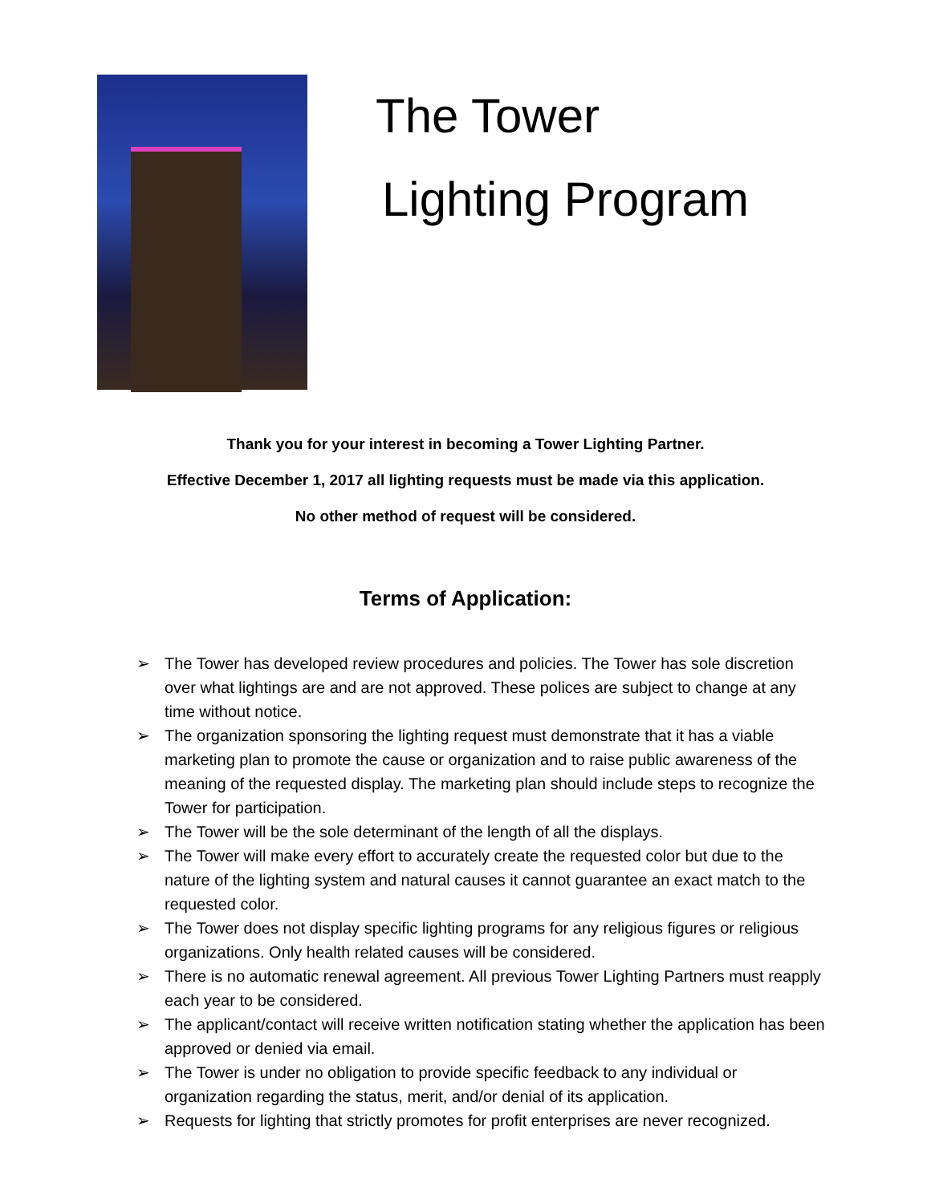The Tower
Lighting Program
Thank you for your interest in becoming a Tower Lighting Partner.
Effective December 1, 2017 all lighting requests must be made via this application.
No other method of request will be considered.
Terms of Application:
➢ The Tower has developed review procedures and policies. The Tower has sole discretion over what lightings are and are not approved. These polices are subject to change at any time without notice.
➢ The organization sponsoring the lighting request must demonstrate that it has a viable marketing plan to promote the cause or organization and to raise public awareness of the meaning of the requested display. The marketing plan should include steps to recognize the Tower for participation.
➢ The Tower will be the sole determinant of the length of all the displays.
➢ The Tower will make every effort to accurately create the requested color but due to the nature of the lighting system and natural causes it cannot guarantee an exact match to the requested color.
➢ The Tower does not display specific lighting programs for any religious figures or religious organizations. Only health related causes will be considered.
➢ There is no automatic renewal agreement. All previous Tower Lighting Partners must reapply each year to be considered.
➢ The applicant/contact will receive written notification stating whether the application has been approved or denied via email.
➢ The Tower is under no obligation to provide specific feedback to any individual or organization regarding the status, merit, and/or denial of its application.
➢ Requests for lighting that strictly promotes for profit enterprises are never recognized.